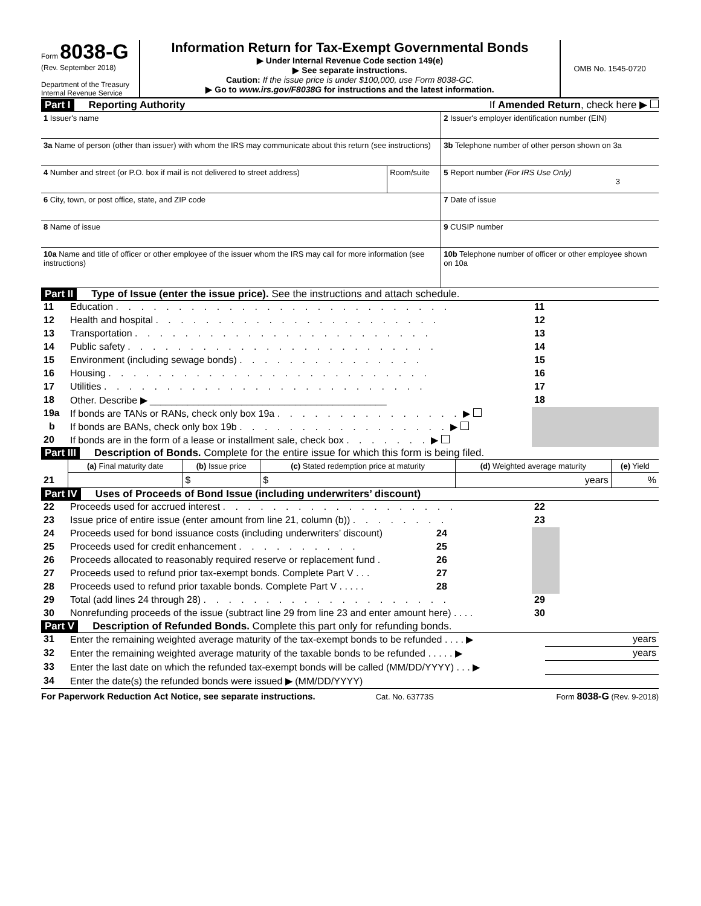Form 8038-G
(Rev. September 2018)
Department of the Treasury
Internal Revenue Service
Information Return for Tax-Exempt Governmental Bonds
▶ Under Internal Revenue Code section 149(e)
▶ See separate instructions.
Caution: If the issue price is under $100,000, use Form 8038-GC.
▶ Go to www.irs.gov/F8038G for instructions and the latest information.
OMB No. 1545-0720
Part I Reporting Authority If Amended Return, check here ▶
| 1 Issuer's name | | 2 Issuer's employer identification number (EIN) |
| 3a Name of person (other than issuer) with whom the IRS may communicate about this return (see instructions) | | 3b Telephone number of other person shown on 3a |
| 4 Number and street (or P.O. box if mail is not delivered to street address) | Room/suite | 5 Report number (For IRS Use Only) 3 |
| 6 City, town, or post office, state, and ZIP code | | 7 Date of issue |
| 8 Name of issue | | 9 CUSIP number |
| 10a Name and title of officer or other employee of the issuer whom the IRS may call for more information (see instructions) | | 10b Telephone number of officer or other employee shown on 10a |
Part II Type of Issue (enter the issue price). See the instructions and attach schedule.
| 11 | Education . . . . . . . . . . . . . . . . . . . . . . . . . . . | 11 | | |
| 12 | Health and hospital . . . . . . . . . . . . . . . . . . . . . . . | 12 | | |
| 13 | Transportation . . . . . . . . . . . . . . . . . . . . . . . . | 13 | | |
| 14 | Public safety . . . . . . . . . . . . . . . . . . . . . . . . . | 14 | | |
| 15 | Environment (including sewage bonds) . . . . . . . . . . . . . . . | 15 | | |
| 16 | Housing . . . . . . . . . . . . . . . . . . . . . . . . . . | 16 | | |
| 17 | Utilities . . . . . . . . . . . . . . . . . . . . . . . . . . | 17 | | |
| 18 | Other. Describe ▶ ____________________________________________ | 18 | | |
| 19a | If bonds are TANs or RANs, check only box 19a . . . . . . . . . . . . . . . ▶ | | | |
| b | If bonds are BANs, check only box 19b . . . . . . . . . . . . . . . . . ▶ | | | |
| 20 | If bonds are in the form of a lease or installment sale, check box . . . . . . . ▶ | | | |
Part III Description of Bonds. Complete for the entire issue for which this form is being filed.
| | (a) Final maturity date | (b) Issue price | (c) Stated redemption price at maturity | (d) Weighted average maturity | (e) Yield |
| 21 | | $ | $ | years | % |
Part IV Uses of Proceeds of Bond Issue (including underwriters’ discount)
| 22 | Proceeds used for accrued interest . . . . . . . . . . . . . . . . . . . | | | 22 | | |
| 23 | Issue price of entire issue (enter amount from line 21, column (b)) . . . . . . . . | | | 23 | | |
| 24 | Proceeds used for bond issuance costs (including underwriters’ discount) | 24 | | | | |
| 25 | Proceeds used for credit enhancement . . . . . . . . . . | 25 | | | | |
| 26 | Proceeds allocated to reasonably required reserve or replacement fund . | 26 | | | | |
| 27 | Proceeds used to refund prior tax-exempt bonds. Complete Part V . . . | 27 | | | | |
| 28 | Proceeds used to refund prior taxable bonds. Complete Part V . . . . . | 28 | | | | |
| 29 | Total (add lines 24 through 28) . . . . . . . . . . . . . . . . . . . . | | | 29 | | |
| 30 | Nonrefunding proceeds of the issue (subtract line 29 from line 23 and enter amount here) . . . . | | | 30 | | |
Part V Description of Refunded Bonds. Complete this part only for refunding bonds.
| 31 | Enter the remaining weighted average maturity of the tax-exempt bonds to be refunded . . . . ▶ | years |
| 32 | Enter the remaining weighted average maturity of the taxable bonds to be refunded . . . . . ▶ | years |
| 33 | Enter the last date on which the refunded tax-exempt bonds will be called (MM/DD/YYYY) . . . ▶ | |
| 34 | Enter the date(s) the refunded bonds were issued ▶ (MM/DD/YYYY) | |
For Paperwork Reduction Act Notice, see separate instructions. Cat. No. 63773S Form 8038-G (Rev. 9-2018)